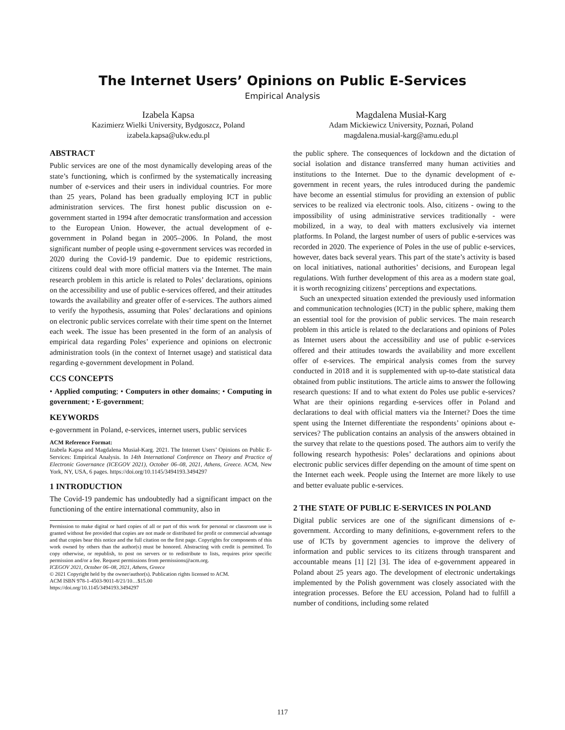The Internet Users’ Opinions on Public E-Services
Empirical Analysis
Izabela Kapsa
Kazimierz Wielki University, Bydgoszcz, Poland
izabela.kapsa@ukw.edu.pl
Magdalena Musiał-Karg
Adam Mickiewicz University, Poznań, Poland
magdalena.musial-karg@amu.edu.pl
ABSTRACT
Public services are one of the most dynamically developing areas of the state’s functioning, which is confirmed by the systematically increasing number of e-services and their users in individual countries. For more than 25 years, Poland has been gradually employing ICT in public administration services. The first honest public discussion on e-government started in 1994 after democratic transformation and accession to the European Union. However, the actual development of e-government in Poland began in 2005–2006. In Poland, the most significant number of people using e-government services was recorded in 2020 during the Covid-19 pandemic. Due to epidemic restrictions, citizens could deal with more official matters via the Internet. The main research problem in this article is related to Poles’ declarations, opinions on the accessibility and use of public e-services offered, and their attitudes towards the availability and greater offer of e-services. The authors aimed to verify the hypothesis, assuming that Poles’ declarations and opinions on electronic public services correlate with their time spent on the Internet each week. The issue has been presented in the form of an analysis of empirical data regarding Poles’ experience and opinions on electronic administration tools (in the context of Internet usage) and statistical data regarding e-government development in Poland.
CCS CONCEPTS
• Applied computing; • Computers in other domains; • Computing in government; • E-government;
KEYWORDS
e-government in Poland, e-services, internet users, public services
ACM Reference Format:
Izabela Kapsa and Magdalena Musiał-Karg. 2021. The Internet Users’ Opinions on Public E-Services: Empirical Analysis. In 14th International Conference on Theory and Practice of Electronic Governance (ICEGOV 2021), October 06–08, 2021, Athens, Greece. ACM, New York, NY, USA, 6 pages. https://doi.org/10.1145/3494193.3494297
1 INTRODUCTION
The Covid-19 pandemic has undoubtedly had a significant impact on the functioning of the entire international community, also in
Permission to make digital or hard copies of all or part of this work for personal or classroom use is granted without fee provided that copies are not made or distributed for profit or commercial advantage and that copies bear this notice and the full citation on the first page. Copyrights for components of this work owned by others than the author(s) must be honored. Abstracting with credit is permitted. To copy otherwise, or republish, to post on servers or to redistribute to lists, requires prior specific permission and/or a fee. Request permissions from permissions@acm.org.
ICEGOV 2021, October 06–08, 2021, Athens, Greece
© 2021 Copyright held by the owner/author(s). Publication rights licensed to ACM.
ACM ISBN 978-1-4503-9011-8/21/10…$15.00
https://doi.org/10.1145/3494193.3494297
the public sphere. The consequences of lockdown and the dictation of social isolation and distance transferred many human activities and institutions to the Internet. Due to the dynamic development of e-government in recent years, the rules introduced during the pandemic have become an essential stimulus for providing an extension of public services to be realized via electronic tools. Also, citizens - owing to the impossibility of using administrative services traditionally - were mobilized, in a way, to deal with matters exclusively via internet platforms. In Poland, the largest number of users of public e-services was recorded in 2020. The experience of Poles in the use of public e-services, however, dates back several years. This part of the state’s activity is based on local initiatives, national authorities’ decisions, and European legal regulations. With further development of this area as a modern state goal, it is worth recognizing citizens’ perceptions and expectations.
Such an unexpected situation extended the previously used information and communication technologies (ICT) in the public sphere, making them an essential tool for the provision of public services. The main research problem in this article is related to the declarations and opinions of Poles as Internet users about the accessibility and use of public e-services offered and their attitudes towards the availability and more excellent offer of e-services. The empirical analysis comes from the survey conducted in 2018 and it is supplemented with up-to-date statistical data obtained from public institutions. The article aims to answer the following research questions: If and to what extent do Poles use public e-services? What are their opinions regarding e-services offer in Poland and declarations to deal with official matters via the Internet? Does the time spent using the Internet differentiate the respondents’ opinions about e-services? The publication contains an analysis of the answers obtained in the survey that relate to the questions posed. The authors aim to verify the following research hypothesis: Poles’ declarations and opinions about electronic public services differ depending on the amount of time spent on the Internet each week. People using the Internet are more likely to use and better evaluate public e-services.
2 THE STATE OF PUBLIC E-SERVICES IN POLAND
Digital public services are one of the significant dimensions of e-government. According to many definitions, e-government refers to the use of ICTs by government agencies to improve the delivery of information and public services to its citizens through transparent and accountable means [1] [2] [3]. The idea of e-government appeared in Poland about 25 years ago. The development of electronic undertakings implemented by the Polish government was closely associated with the integration processes. Before the EU accession, Poland had to fulfill a number of conditions, including some related
117